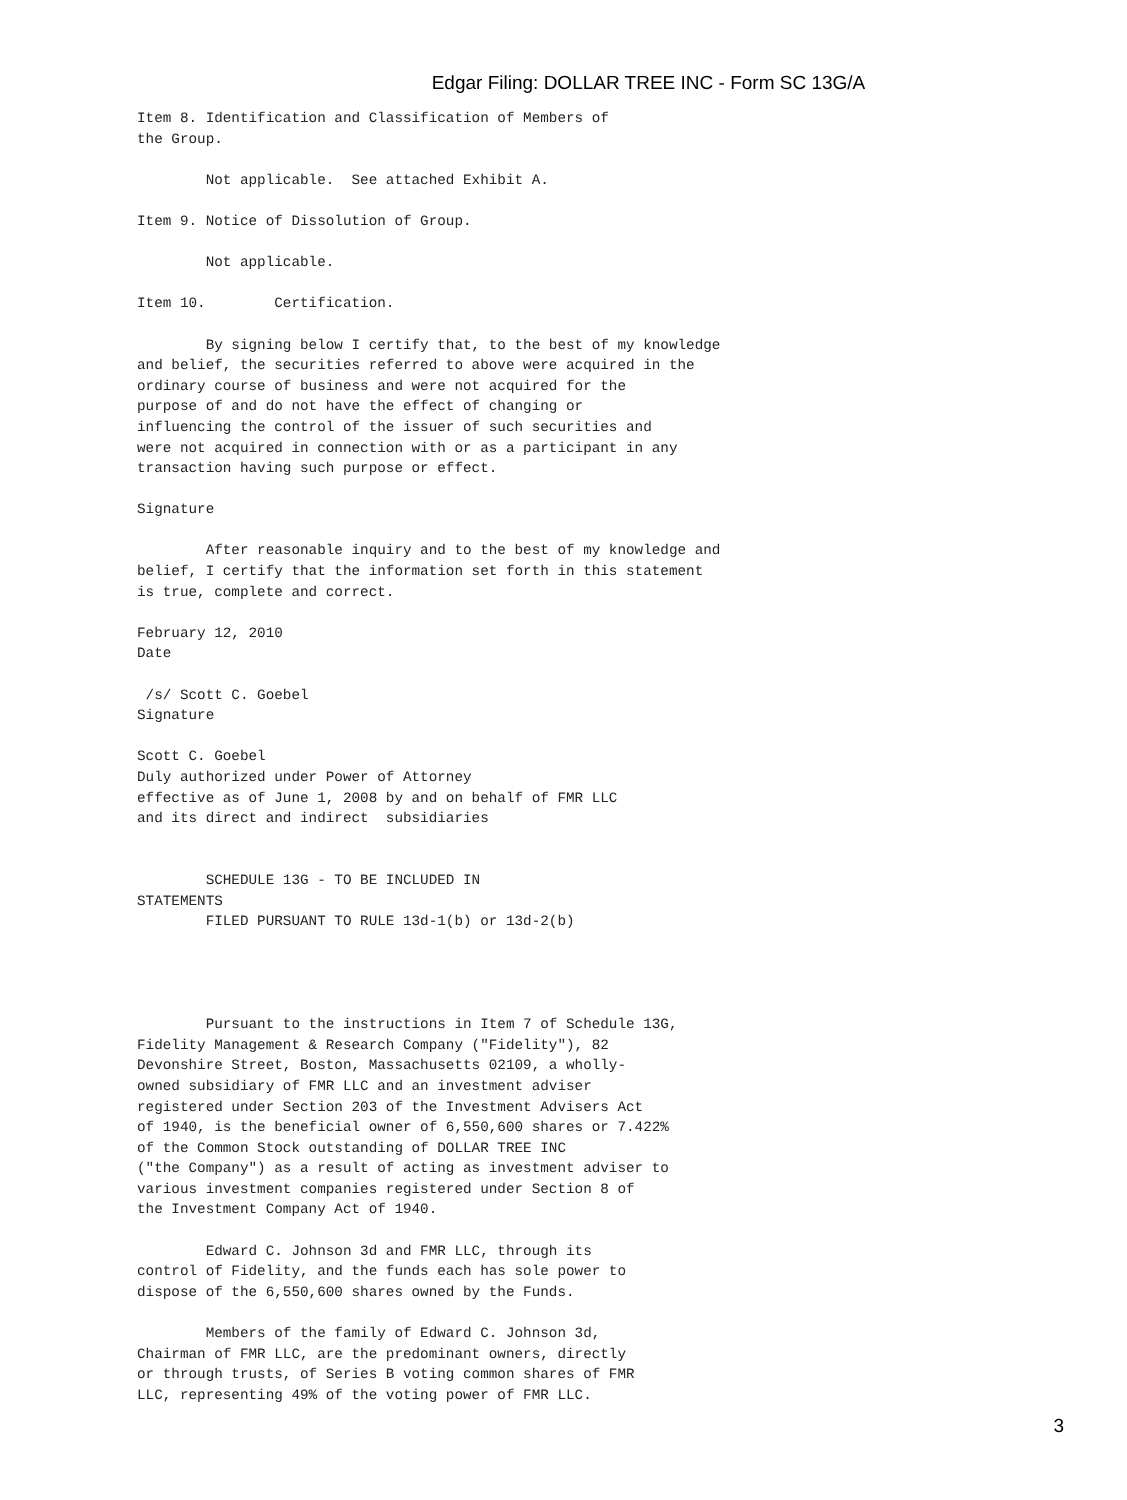Edgar Filing: DOLLAR TREE INC - Form SC 13G/A
Item 8. Identification and Classification of Members of
the Group.

        Not applicable.  See attached Exhibit A.

Item 9. Notice of Dissolution of Group.

        Not applicable.

Item 10.        Certification.

        By signing below I certify that, to the best of my knowledge
and belief, the securities referred to above were acquired in the
ordinary course of business and were not acquired for the
purpose of and do not have the effect of changing or
influencing the control of the issuer of such securities and
were not acquired in connection with or as a participant in any
transaction having such purpose or effect.

Signature

        After reasonable inquiry and to the best of my knowledge and
belief, I certify that the information set forth in this statement
is true, complete and correct.

February 12, 2010
Date

 /s/ Scott C. Goebel
Signature

Scott C. Goebel
Duly authorized under Power of Attorney
effective as of June 1, 2008 by and on behalf of FMR LLC
and its direct and indirect  subsidiaries


        SCHEDULE 13G - TO BE INCLUDED IN
STATEMENTS
        FILED PURSUANT TO RULE 13d-1(b) or 13d-2(b)




        Pursuant to the instructions in Item 7 of Schedule 13G,
Fidelity Management & Research Company ("Fidelity"), 82
Devonshire Street, Boston, Massachusetts 02109, a wholly-
owned subsidiary of FMR LLC and an investment adviser
registered under Section 203 of the Investment Advisers Act
of 1940, is the beneficial owner of 6,550,600 shares or 7.422%
of the Common Stock outstanding of DOLLAR TREE INC
("the Company") as a result of acting as investment adviser to
various investment companies registered under Section 8 of
the Investment Company Act of 1940.

        Edward C. Johnson 3d and FMR LLC, through its
control of Fidelity, and the funds each has sole power to
dispose of the 6,550,600 shares owned by the Funds.

        Members of the family of Edward C. Johnson 3d,
Chairman of FMR LLC, are the predominant owners, directly
or through trusts, of Series B voting common shares of FMR
LLC, representing 49% of the voting power of FMR LLC.
3